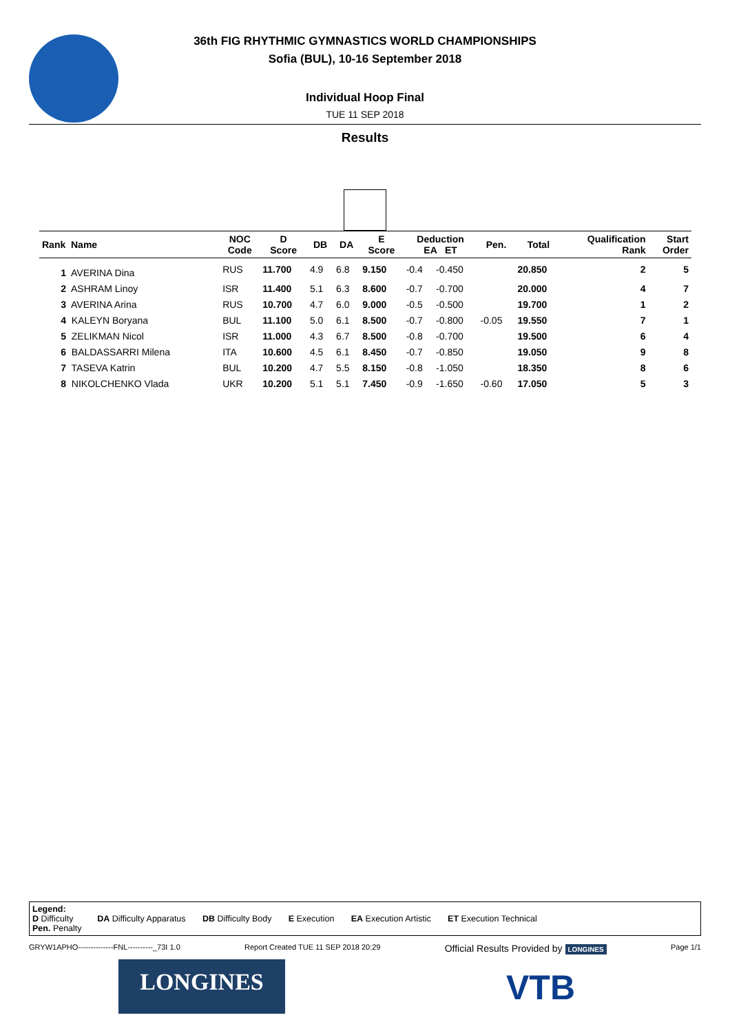36th FIG RHYTHMIC GYMNASTICS WORLD CHAMPIONSHIPS
Sofia (BUL), 10-16 September 2018
Individual Hoop Final
TUE 11 SEP 2018
Results
| Rank Name | NOC Code | D Score | DB | DA | E Score | Deduction EA ET | | Pen. | Total | Qualification Rank | Start Order |
| --- | --- | --- | --- | --- | --- | --- | --- | --- | --- | --- | --- |
| 1 AVERINA Dina | RUS | 11.700 | 4.9 | 6.8 | 9.150 | -0.4 | -0.450 | | 20.850 | 2 | 5 |
| 2 ASHRAM Linoy | ISR | 11.400 | 5.1 | 6.3 | 8.600 | -0.7 | -0.700 | | 20.000 | 4 | 7 |
| 3 AVERINA Arina | RUS | 10.700 | 4.7 | 6.0 | 9.000 | -0.5 | -0.500 | | 19.700 | 1 | 2 |
| 4 KALEYN Boryana | BUL | 11.100 | 5.0 | 6.1 | 8.500 | -0.7 | -0.800 | -0.05 | 19.550 | 7 | 1 |
| 5 ZELIKMAN Nicol | ISR | 11.000 | 4.3 | 6.7 | 8.500 | -0.8 | -0.700 | | 19.500 | 6 | 4 |
| 6 BALDASSARRI Milena | ITA | 10.600 | 4.5 | 6.1 | 8.450 | -0.7 | -0.850 | | 19.050 | 9 | 8 |
| 7 TASEVA Katrin | BUL | 10.200 | 4.7 | 5.5 | 8.150 | -0.8 | -1.050 | | 18.350 | 8 | 6 |
| 8 NIKOLCHENKO Vlada | UKR | 10.200 | 5.1 | 5.1 | 7.450 | -0.9 | -1.650 | -0.60 | 17.050 | 5 | 3 |
Legend:
D Difficulty DA Difficulty Apparatus DB Difficulty Body E Execution EA Execution Artistic ET Execution Technical
Pen. Penalty
GRYW1APHO--------------FNL----------_73I 1.0 Report Created TUE 11 SEP 2018 20:29 Official Results Provided by LONGINES Page 1/1
LONGINES VTB